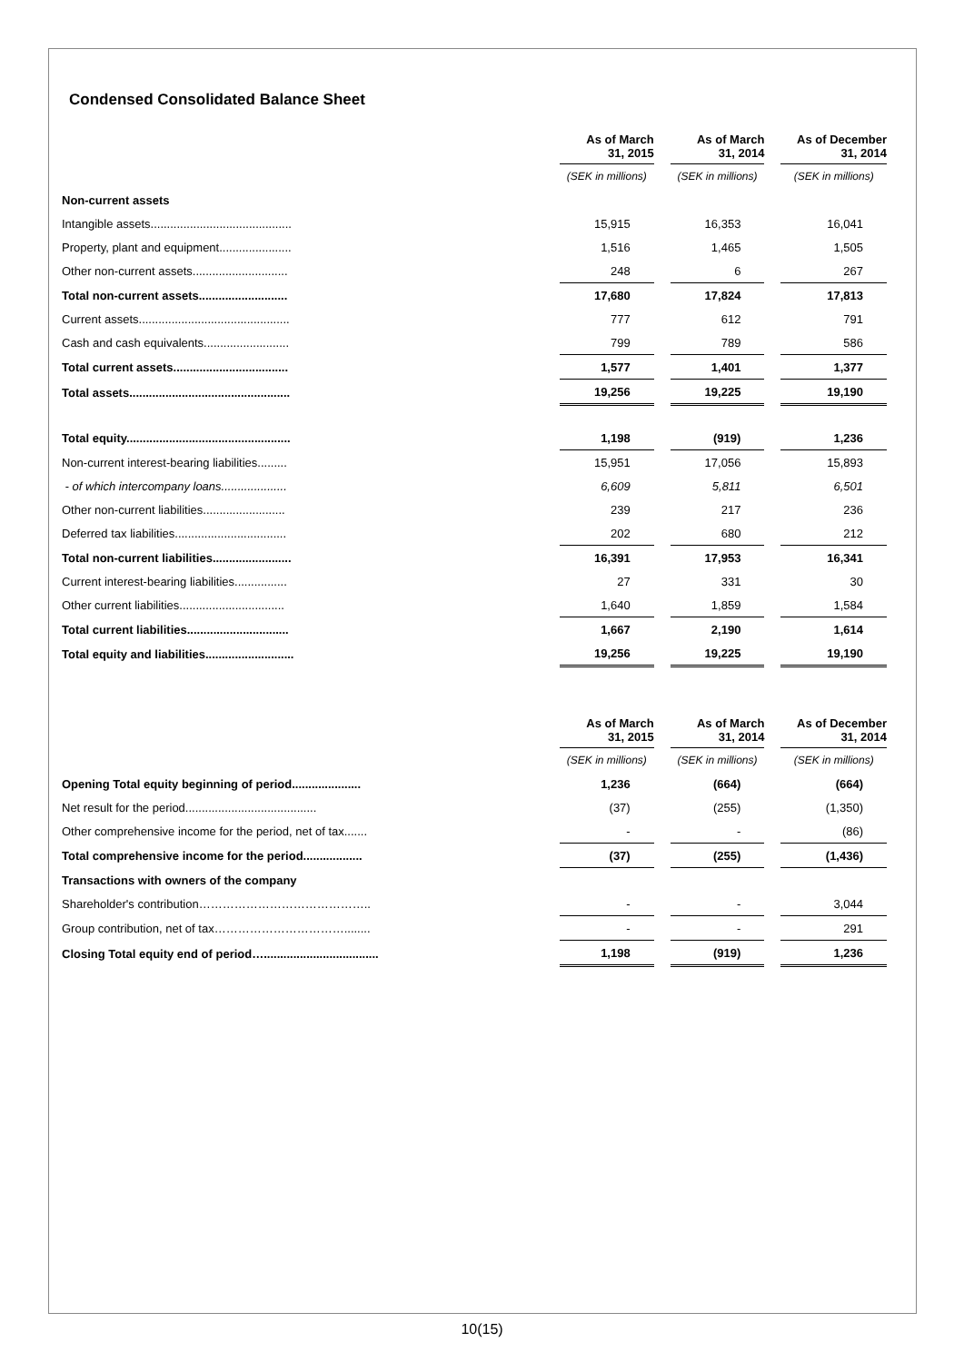Condensed Consolidated Balance Sheet
| | | As of March 31, 2015 | | As of March 31, 2014 | | As of December 31, 2014 |
| --- | --- | --- | --- | --- | --- | --- |
| | | (SEK in millions) | | (SEK in millions) | | (SEK in millions) |
| Non-current assets | | | | | | |
| Intangible assets........................................... | | 15,915 | | 16,353 | | 16,041 |
| Property, plant and equipment...................... | | 1,516 | | 1,465 | | 1,505 |
| Other non-current assets............................. | | 248 | | 6 | | 267 |
| Total non-current assets........................... | | 17,680 | | 17,824 | | 17,813 |
| Current assets.............................................. | | 777 | | 612 | | 791 |
| Cash and cash equivalents.......................... | | 799 | | 789 | | 586 |
| Total current assets................................... | | 1,577 | | 1,401 | | 1,377 |
| Total assets................................................. | | 19,256 | | 19,225 | | 19,190 |
| Total equity.................................................. | | 1,198 | | (919) | | 1,236 |
| Non-current interest-bearing liabilities......... | | 15,951 | | 17,056 | | 15,893 |
| - of which intercompany loans.................... | | 6,609 | | 5,811 | | 6,501 |
| Other non-current liabilities......................... | | 239 | | 217 | | 236 |
| Deferred tax liabilities.................................. | | 202 | | 680 | | 212 |
| Total non-current liabilities........................ | | 16,391 | | 17,953 | | 16,341 |
| Current interest-bearing liabilities................ | | 27 | | 331 | | 30 |
| Other current liabilities................................ | | 1,640 | | 1,859 | | 1,584 |
| Total current liabilities............................... | | 1,667 | | 2,190 | | 1,614 |
| Total equity and liabilities........................... | | 19,256 | | 19,225 | | 19,190 |
| | | As of March 31, 2015 | | As of March 31, 2014 | | As of December 31, 2014 |
| --- | --- | --- | --- | --- | --- | --- |
| | | (SEK in millions) | | (SEK in millions) | | (SEK in millions) |
| Opening Total equity beginning of period..................... | | 1,236 | | (664) | | (664) |
| Net result for the period........................................ | | (37) | | (255) | | (1,350) |
| Other comprehensive income for the period, net of tax....... | | - | | - | | (86) |
| Total comprehensive income for the period.................. | | (37) | | (255) | | (1,436) |
| Transactions with owners of the company | | | | | | |
| Shareholder's contribution…………………………………….. | | - | | - | | 3,044 |
| Group contribution, net of tax……………………………........ | | - | | - | | 291 |
| Closing Total equity end of period…................................... | | 1,198 | | (919) | | 1,236 |
10(15)